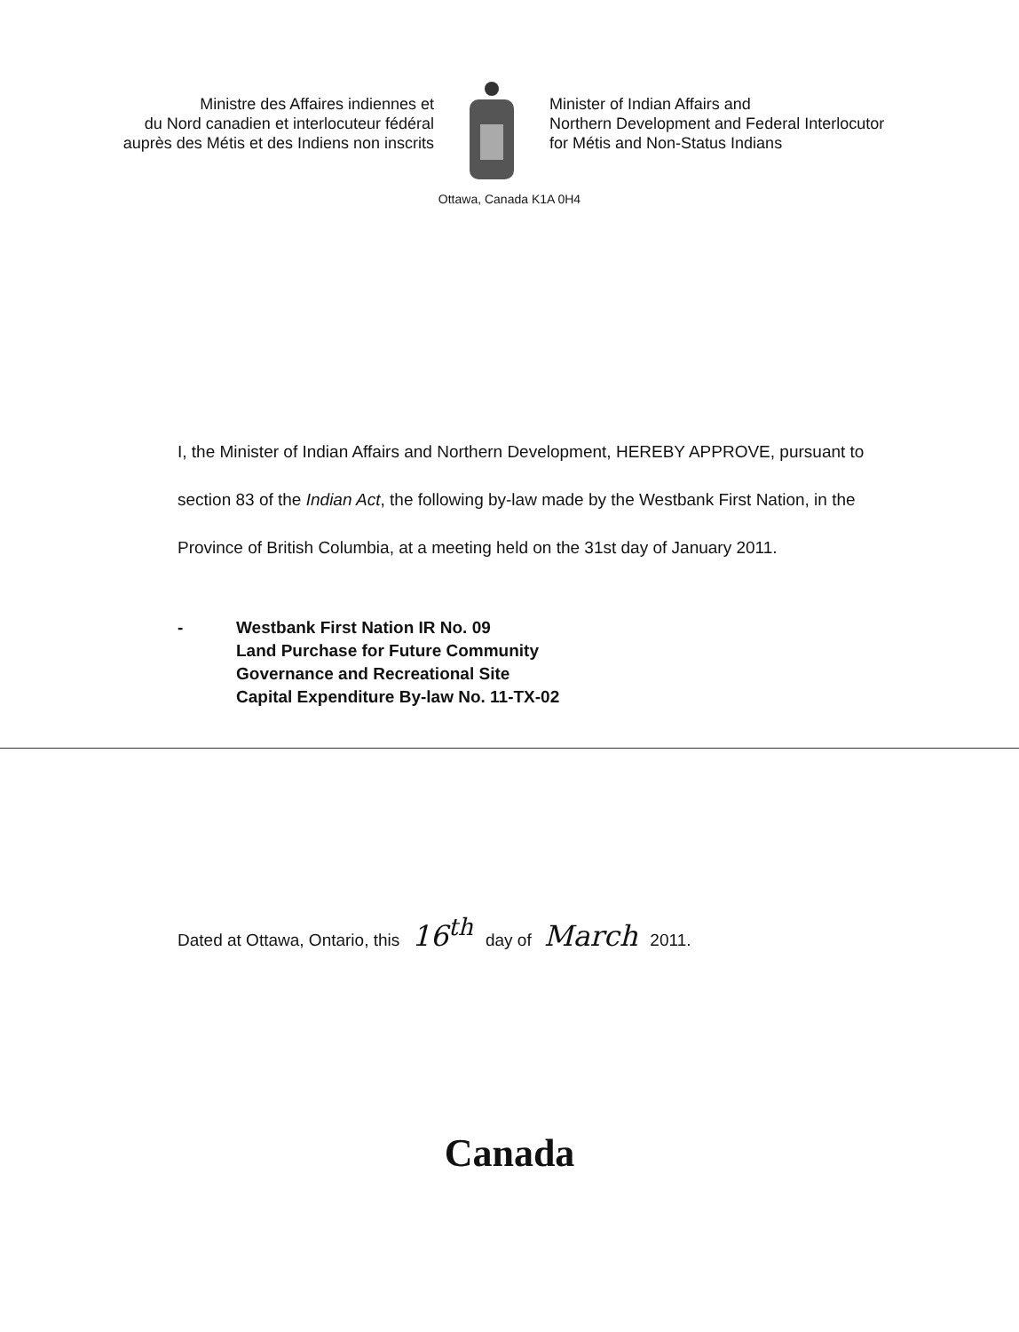Ministre des Affaires indiennes et
du Nord canadien et interlocuteur fédéral
auprès des Métis et des Indiens non inscrits
Minister of Indian Affairs and
Northern Development and Federal Interlocutor
for Métis and Non-Status Indians
Ottawa, Canada K1A 0H4
I, the Minister of Indian Affairs and Northern Development, HEREBY APPROVE, pursuant to section 83 of the Indian Act, the following by-law made by the Westbank First Nation, in the Province of British Columbia, at a meeting held on the 31st day of January 2011.
- Westbank First Nation IR No. 09
Land Purchase for Future Community
Governance and Recreational Site
Capital Expenditure By-law No. 11-TX-02
Dated at Ottawa, Ontario, this 16<sup>th</sup> day of March 2011.
Canada